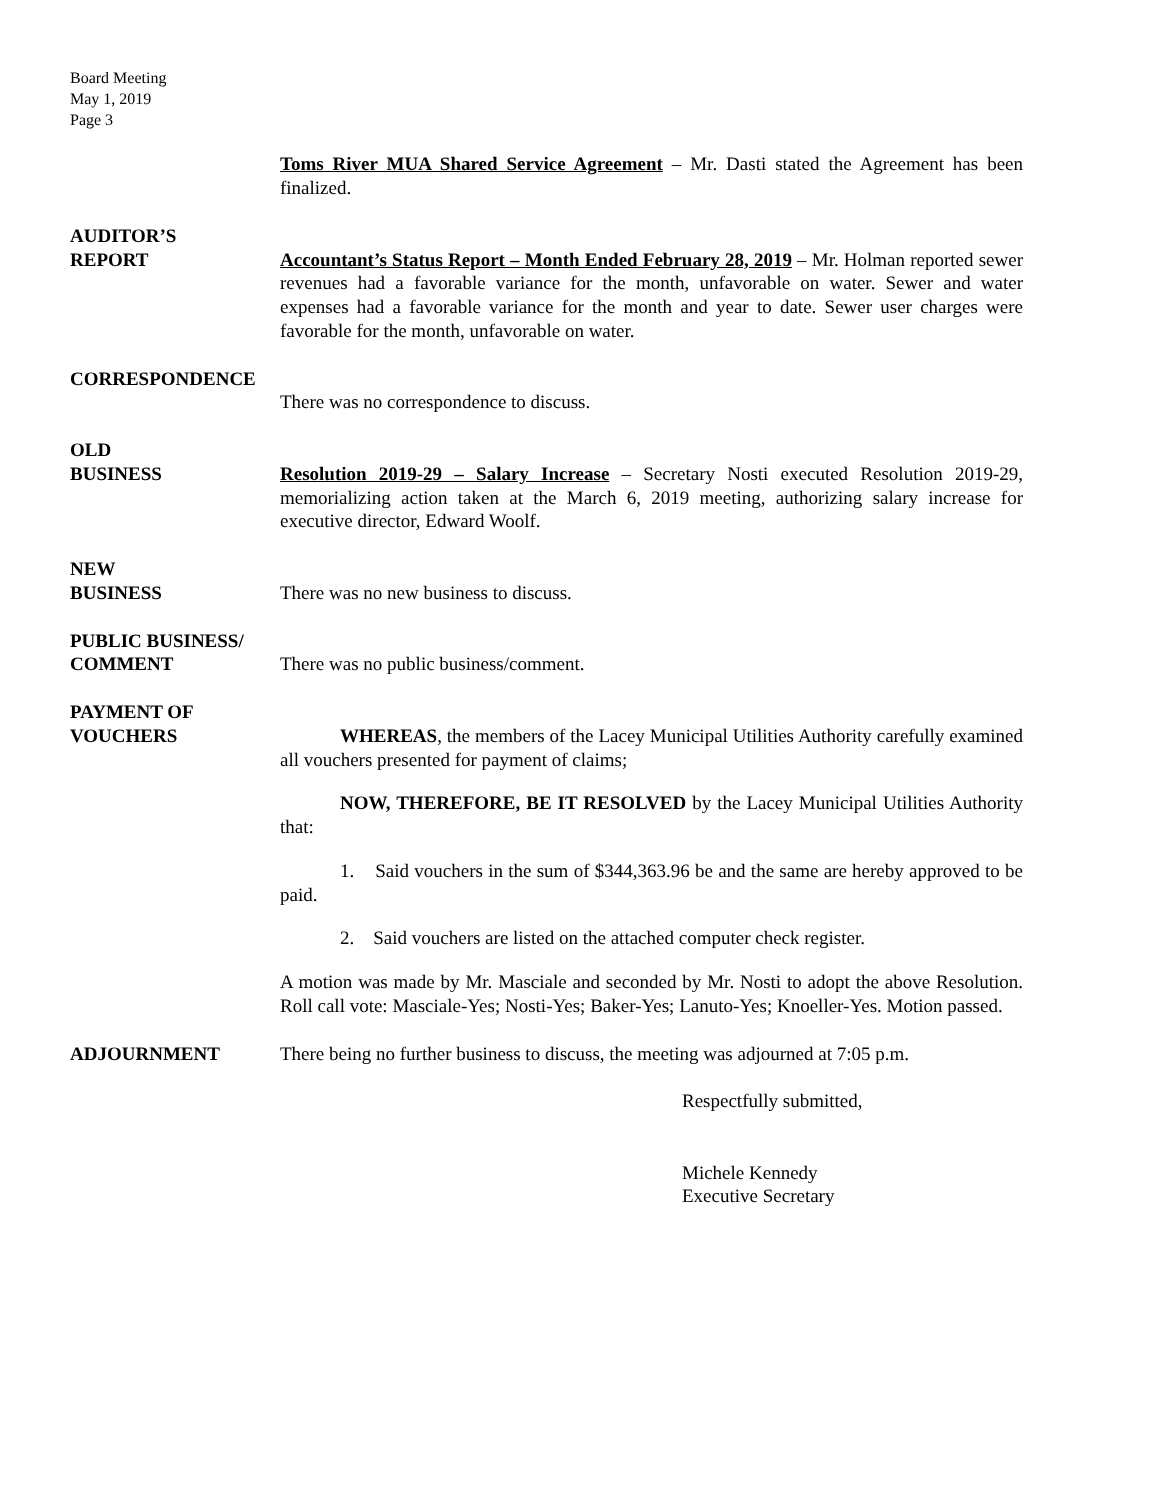Board Meeting
May 1, 2019
Page 3
Toms River MUA Shared Service Agreement – Mr. Dasti stated the Agreement has been finalized.
AUDITOR’S
REPORT
Accountant’s Status Report – Month Ended February 28, 2019 – Mr. Holman reported sewer revenues had a favorable variance for the month, unfavorable on water. Sewer and water expenses had a favorable variance for the month and year to date. Sewer user charges were favorable for the month, unfavorable on water.
CORRESPONDENCE
There was no correspondence to discuss.
OLD
BUSINESS
Resolution 2019-29 – Salary Increase – Secretary Nosti executed Resolution 2019-29, memorializing action taken at the March 6, 2019 meeting, authorizing salary increase for executive director, Edward Woolf.
NEW
BUSINESS
There was no new business to discuss.
PUBLIC BUSINESS/
COMMENT
There was no public business/comment.
PAYMENT OF
VOUCHERS
WHEREAS, the members of the Lacey Municipal Utilities Authority carefully examined all vouchers presented for payment of claims;
NOW, THEREFORE, BE IT RESOLVED by the Lacey Municipal Utilities Authority that:
1. Said vouchers in the sum of $344,363.96 be and the same are hereby approved to be paid.
2. Said vouchers are listed on the attached computer check register.
A motion was made by Mr. Masciale and seconded by Mr. Nosti to adopt the above Resolution. Roll call vote: Masciale-Yes; Nosti-Yes; Baker-Yes; Lanuto-Yes; Knoeller-Yes. Motion passed.
ADJOURNMENT There being no further business to discuss, the meeting was adjourned at 7:05 p.m.
Respectfully submitted,
Michele Kennedy
Executive Secretary